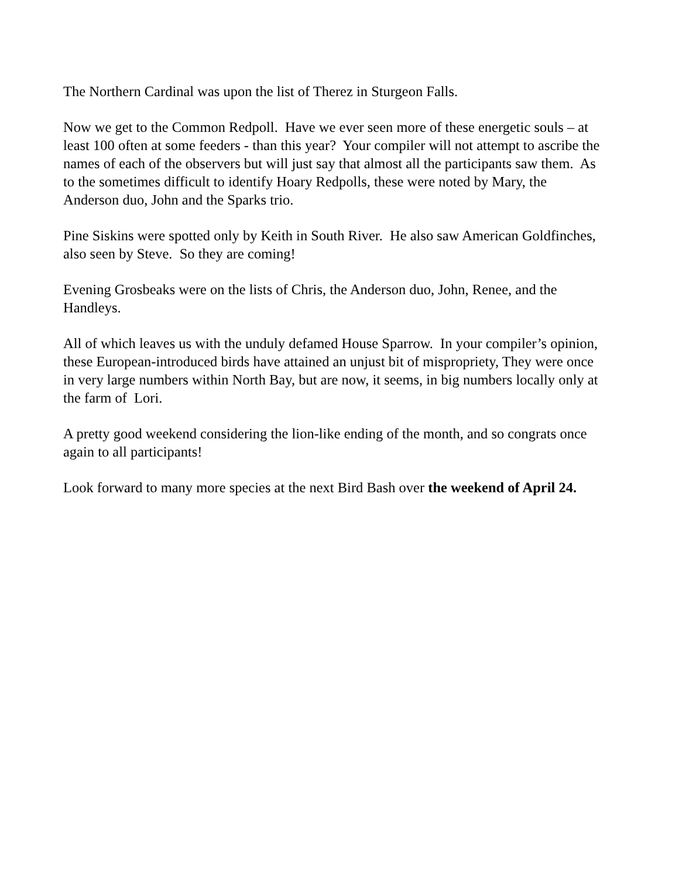The Northern Cardinal was upon the list of Therez in Sturgeon Falls.
Now we get to the Common Redpoll. Have we ever seen more of these energetic souls – at least 100 often at some feeders - than this year? Your compiler will not attempt to ascribe the names of each of the observers but will just say that almost all the participants saw them. As to the sometimes difficult to identify Hoary Redpolls, these were noted by Mary, the Anderson duo, John and the Sparks trio.
Pine Siskins were spotted only by Keith in South River. He also saw American Goldfinches, also seen by Steve. So they are coming!
Evening Grosbeaks were on the lists of Chris, the Anderson duo, John, Renee, and the Handleys.
All of which leaves us with the unduly defamed House Sparrow. In your compiler’s opinion, these European-introduced birds have attained an unjust bit of mispropriety, They were once in very large numbers within North Bay, but are now, it seems, in big numbers locally only at the farm of Lori.
A pretty good weekend considering the lion-like ending of the month, and so congrats once again to all participants!
Look forward to many more species at the next Bird Bash over the weekend of April 24.